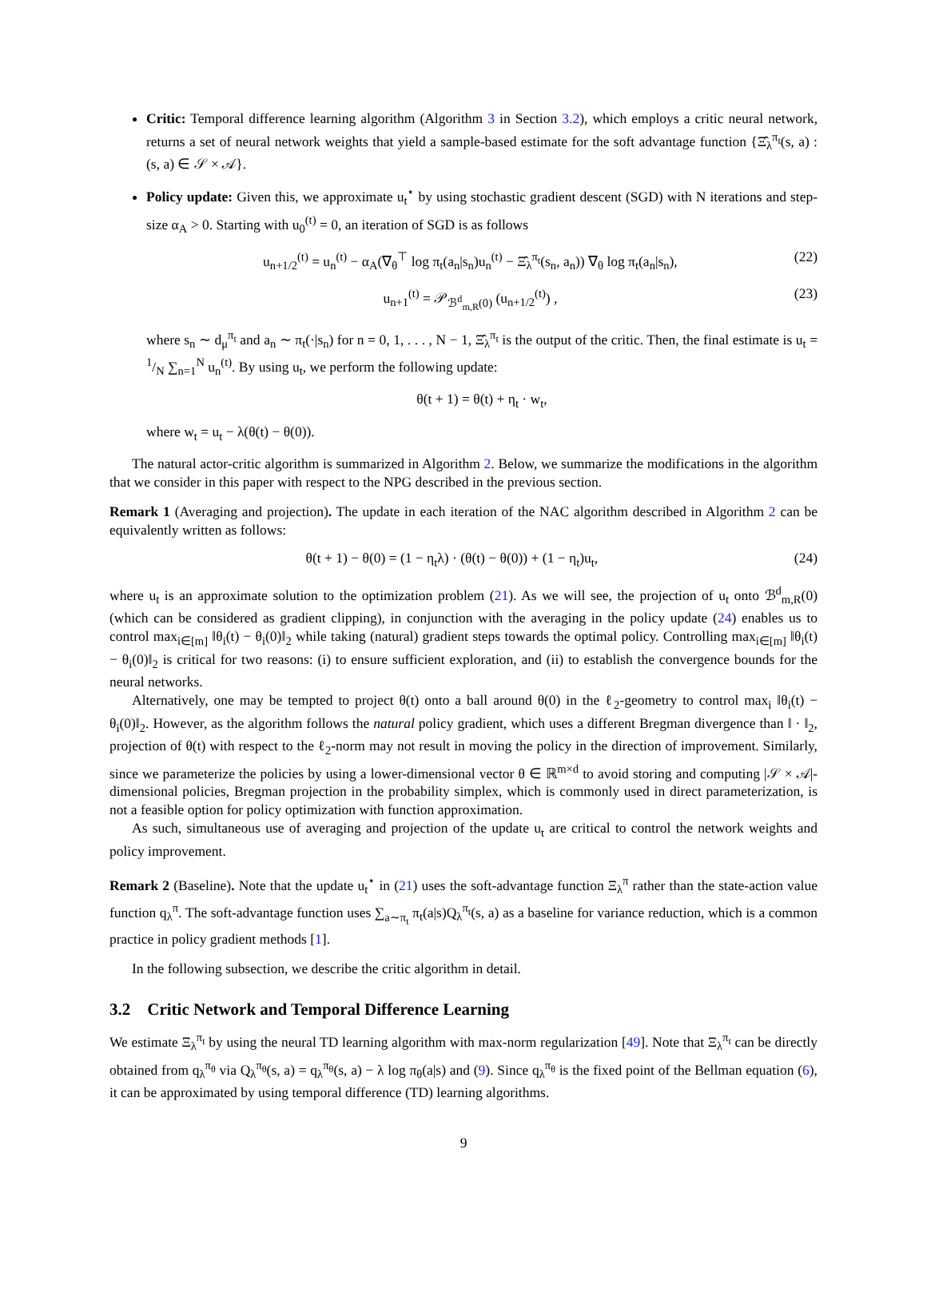Critic: Temporal difference learning algorithm (Algorithm 3 in Section 3.2), which employs a critic neural network, returns a set of neural network weights that yield a sample-based estimate for the soft advantage function {Ξ̂<sub>λ</sub><sup>π<sub>t</sub></sup>(s, a) : (s, a) ∈ 𝒮 × 𝒜}.
Policy update: Given this, we approximate u<sub>t</sub><sup>⋆</sup> by using stochastic gradient descent (SGD) with N iterations and step-size α<sub>A</sub> > 0. Starting with u<sub>0</sub><sup>(t)</sup> = 0, an iteration of SGD is as follows
u<sub>n+1/2</sub><sup>(t)</sup> = u<sub>n</sub><sup>(t)</sup> − α<sub>A</sub>(∇<sub>θ</sub><sup>⊤</sup> log π<sub>t</sub>(a<sub>n</sub>|s<sub>n</sub>)u<sub>n</sub><sup>(t)</sup> − Ξ̂<sub>λ</sub><sup>π<sub>t</sub></sup>(s<sub>n</sub>, a<sub>n</sub>)) ∇<sub>θ</sub> log π<sub>t</sub>(a<sub>n</sub>|s<sub>n</sub>), (22)
u<sub>n+1</sub><sup>(t)</sup> = 𝒫<sub>ℬ<sup>d</sup><sub>m,R</sub>(0)</sub> (u<sub>n+1/2</sub><sup>(t)</sup>) , (23)
where s<sub>n</sub> ∼ d<sub>μ</sub><sup>π<sub>t</sub></sup> and a<sub>n</sub> ∼ π<sub>t</sub>(·|s<sub>n</sub>) for n = 0, 1, . . . , N − 1, Ξ̂<sub>λ</sub><sup>π<sub>t</sub></sup> is the output of the critic. Then, the final estimate is u<sub>t</sub> = 1/N ∑<sub>n=1</sub><sup>N</sup> u<sub>n</sub><sup>(t)</sup>. By using u<sub>t</sub>, we perform the following update:
θ(t + 1) = θ(t) + η<sub>t</sub> · w<sub>t</sub>,
where w<sub>t</sub> = u<sub>t</sub> − λ(θ(t) − θ(0)).
The natural actor-critic algorithm is summarized in Algorithm 2. Below, we summarize the modifications in the algorithm that we consider in this paper with respect to the NPG described in the previous section.
Remark 1 (Averaging and projection). The update in each iteration of the NAC algorithm described in Algorithm 2 can be equivalently written as follows:
θ(t + 1) − θ(0) = (1 − η<sub>t</sub>λ) · (θ(t) − θ(0)) + (1 − η<sub>t</sub>)u<sub>t</sub>, (24)
where u<sub>t</sub> is an approximate solution to the optimization problem (21). As we will see, the projection of u<sub>t</sub> onto ℬ<sup>d</sup><sub>m,R</sub>(0) (which can be considered as gradient clipping), in conjunction with the averaging in the policy update (24) enables us to control max<sub>i∈[m]</sub> ‖θ<sub>i</sub>(t) − θ<sub>i</sub>(0)‖<sub>2</sub> while taking (natural) gradient steps towards the optimal policy. Controlling max<sub>i∈[m]</sub> ‖θ<sub>i</sub>(t) − θ<sub>i</sub>(0)‖<sub>2</sub> is critical for two reasons: (i) to ensure sufficient exploration, and (ii) to establish the convergence bounds for the neural networks.
Alternatively, one may be tempted to project θ(t) onto a ball around θ(0) in the ℓ<sub>2</sub>-geometry to control max<sub>i</sub> ‖θ<sub>i</sub>(t) − θ<sub>i</sub>(0)‖<sub>2</sub>. However, as the algorithm follows the natural policy gradient, which uses a different Bregman divergence than ‖ · ‖<sub>2</sub>, projection of θ(t) with respect to the ℓ<sub>2</sub>-norm may not result in moving the policy in the direction of improvement. Similarly, since we parameterize the policies by using a lower-dimensional vector θ ∈ ℝ<sup>m×d</sup> to avoid storing and computing |𝒮 × 𝒜|-dimensional policies, Bregman projection in the probability simplex, which is commonly used in direct parameterization, is not a feasible option for policy optimization with function approximation.
As such, simultaneous use of averaging and projection of the update u<sub>t</sub> are critical to control the network weights and policy improvement.
Remark 2 (Baseline). Note that the update u<sub>t</sub><sup>⋆</sup> in (21) uses the soft-advantage function Ξ<sub>λ</sub><sup>π</sup> rather than the state-action value function q<sub>λ</sub><sup>π</sup>. The soft-advantage function uses ∑<sub>a∼π<sub>t</sub></sub> π<sub>t</sub>(a|s)Q<sub>λ</sub><sup>π<sub>t</sub></sup>(s, a) as a baseline for variance reduction, which is a common practice in policy gradient methods [1].
In the following subsection, we describe the critic algorithm in detail.
3.2 Critic Network and Temporal Difference Learning
We estimate Ξ<sub>λ</sub><sup>π<sub>t</sub></sup> by using the neural TD learning algorithm with max-norm regularization [49]. Note that Ξ<sub>λ</sub><sup>π<sub>t</sub></sup> can be directly obtained from q<sub>λ</sub><sup>π<sub>θ</sub></sup> via Q<sub>λ</sub><sup>π<sub>θ</sub></sup>(s, a) = q<sub>λ</sub><sup>π<sub>θ</sub></sup>(s, a) − λ log π<sub>θ</sub>(a|s) and (9). Since q<sub>λ</sub><sup>π<sub>θ</sub></sup> is the fixed point of the Bellman equation (6), it can be approximated by using temporal difference (TD) learning algorithms.
9